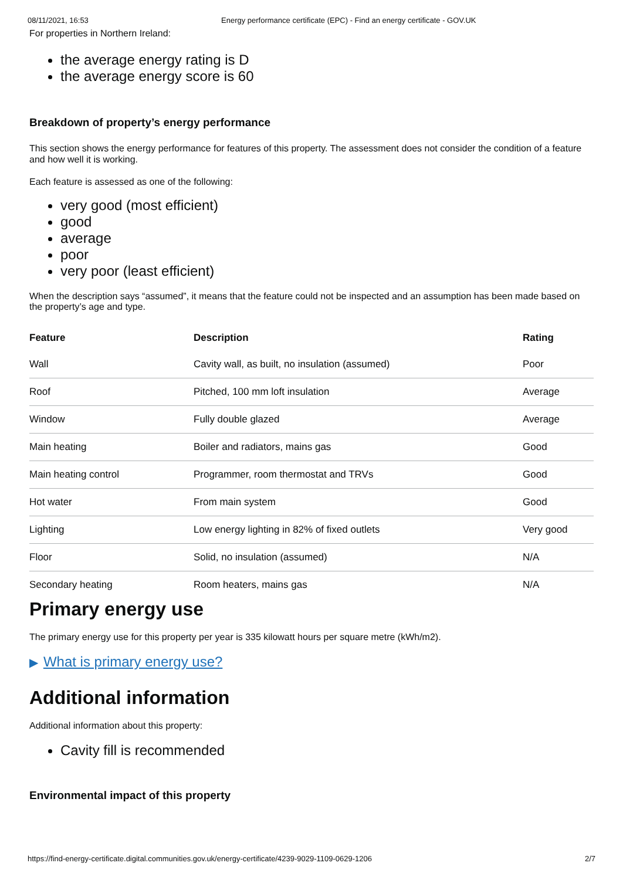08/11/2021, 16:53 Energy performance certificate (EPC) - Find an energy certificate - GOV.UK
For properties in Northern Ireland:
the average energy rating is D
the average energy score is 60
Breakdown of property’s energy performance
This section shows the energy performance for features of this property. The assessment does not consider the condition of a feature and how well it is working.
Each feature is assessed as one of the following:
very good (most efficient)
good
average
poor
very poor (least efficient)
When the description says “assumed”, it means that the feature could not be inspected and an assumption has been made based on the property’s age and type.
| Feature | Description | Rating |
| --- | --- | --- |
| Wall | Cavity wall, as built, no insulation (assumed) | Poor |
| Roof | Pitched, 100 mm loft insulation | Average |
| Window | Fully double glazed | Average |
| Main heating | Boiler and radiators, mains gas | Good |
| Main heating control | Programmer, room thermostat and TRVs | Good |
| Hot water | From main system | Good |
| Lighting | Low energy lighting in 82% of fixed outlets | Very good |
| Floor | Solid, no insulation (assumed) | N/A |
| Secondary heating | Room heaters, mains gas | N/A |
Primary energy use
The primary energy use for this property per year is 335 kilowatt hours per square metre (kWh/m2).
▶ What is primary energy use?
Additional information
Additional information about this property:
Cavity fill is recommended
Environmental impact of this property
https://find-energy-certificate.digital.communities.gov.uk/energy-certificate/4239-9029-1109-0629-1206 2/7